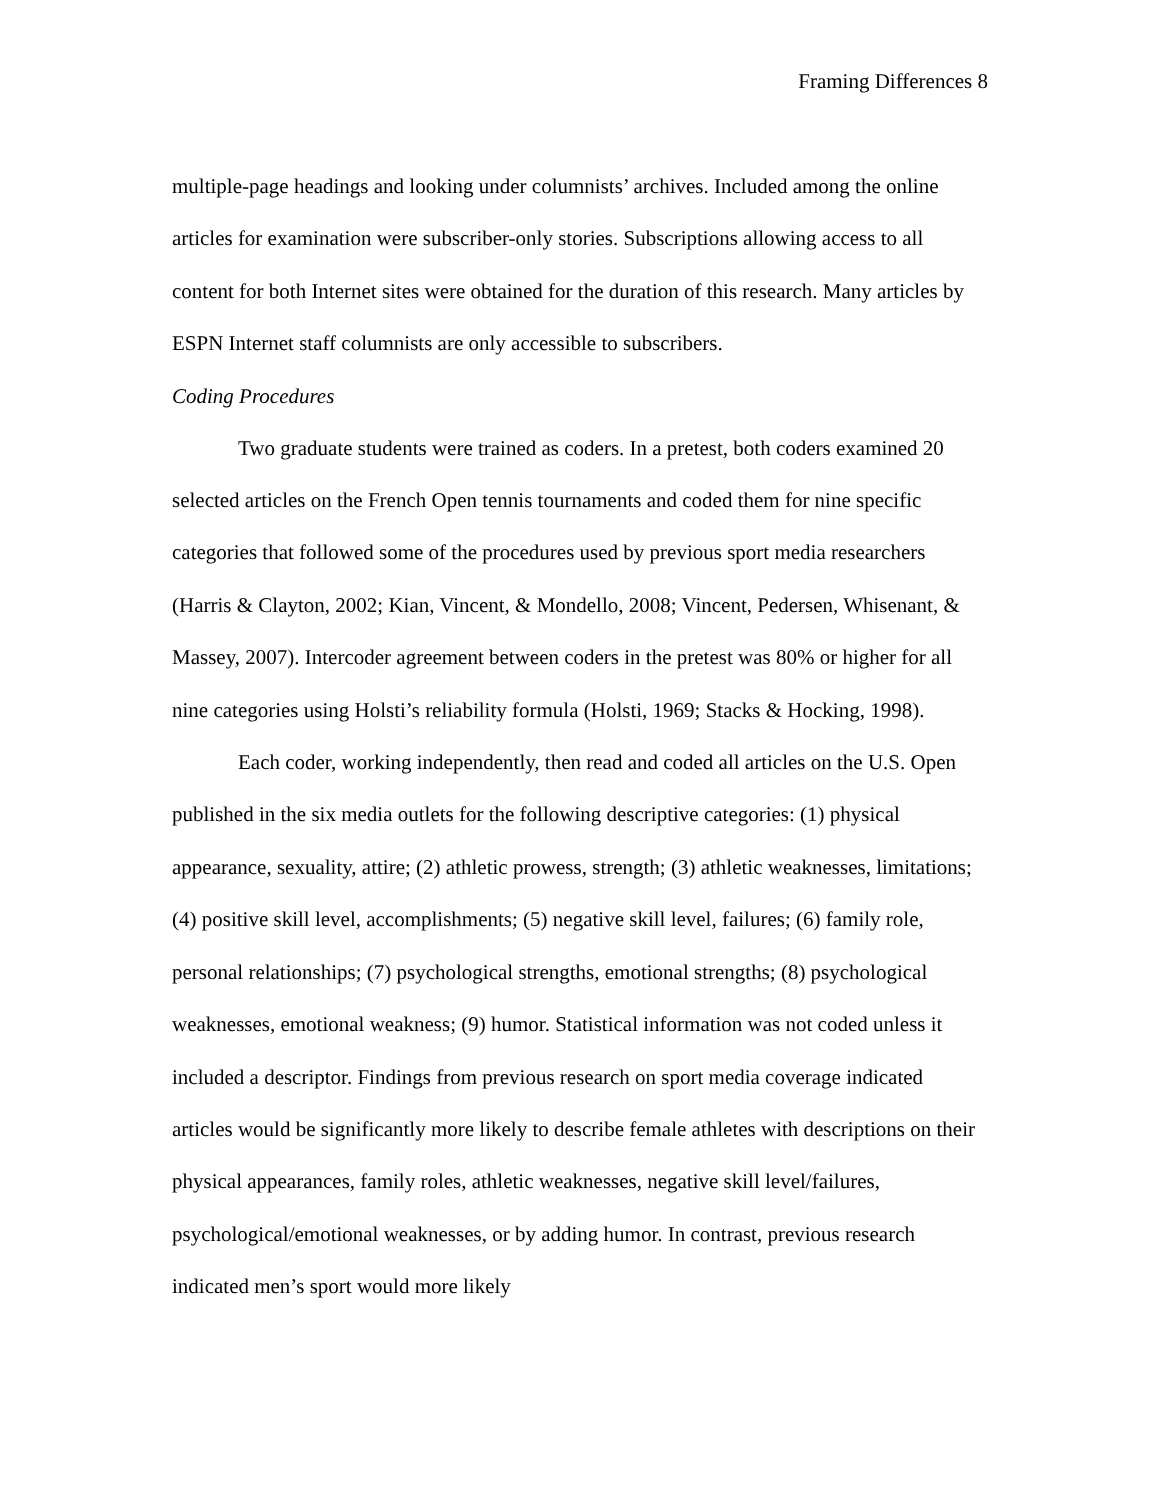Framing Differences 8
multiple-page headings and looking under columnists’ archives. Included among the online articles for examination were subscriber-only stories. Subscriptions allowing access to all content for both Internet sites were obtained for the duration of this research. Many articles by ESPN Internet staff columnists are only accessible to subscribers.
Coding Procedures
Two graduate students were trained as coders. In a pretest, both coders examined 20 selected articles on the French Open tennis tournaments and coded them for nine specific categories that followed some of the procedures used by previous sport media researchers (Harris & Clayton, 2002; Kian, Vincent, & Mondello, 2008; Vincent, Pedersen, Whisenant, & Massey, 2007). Intercoder agreement between coders in the pretest was 80% or higher for all nine categories using Holsti’s reliability formula (Holsti, 1969; Stacks & Hocking, 1998).
Each coder, working independently, then read and coded all articles on the U.S. Open published in the six media outlets for the following descriptive categories: (1) physical appearance, sexuality, attire; (2) athletic prowess, strength; (3) athletic weaknesses, limitations; (4) positive skill level, accomplishments; (5) negative skill level, failures; (6) family role, personal relationships; (7) psychological strengths, emotional strengths; (8) psychological weaknesses, emotional weakness; (9) humor. Statistical information was not coded unless it included a descriptor. Findings from previous research on sport media coverage indicated articles would be significantly more likely to describe female athletes with descriptions on their physical appearances, family roles, athletic weaknesses, negative skill level/failures, psychological/emotional weaknesses, or by adding humor. In contrast, previous research indicated men’s sport would more likely